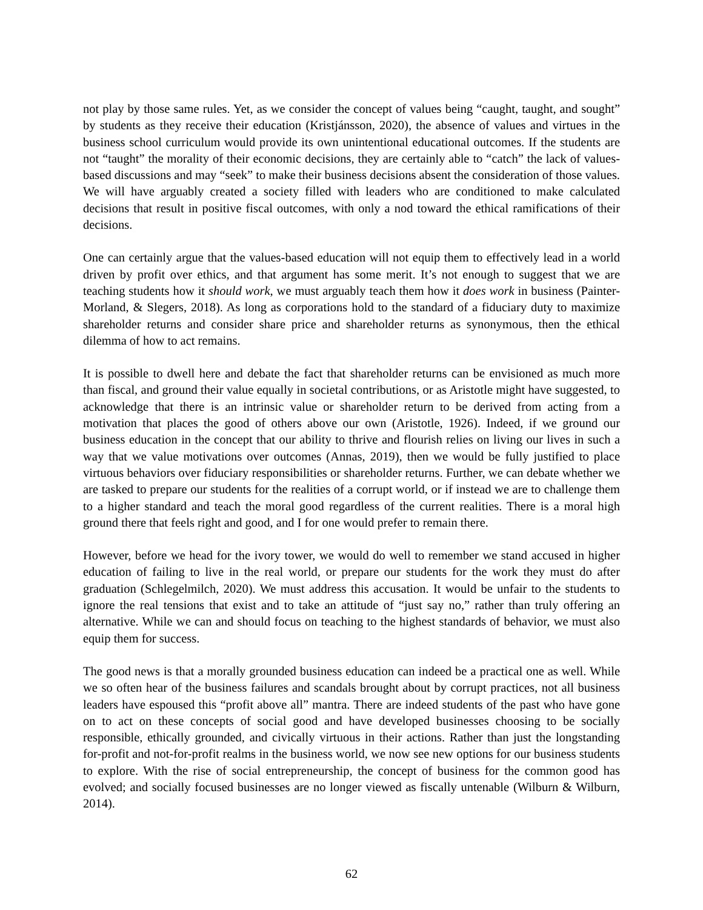not play by those same rules. Yet, as we consider the concept of values being “caught, taught, and sought” by students as they receive their education (Kristjánsson, 2020), the absence of values and virtues in the business school curriculum would provide its own unintentional educational outcomes. If the students are not “taught” the morality of their economic decisions, they are certainly able to “catch” the lack of values-based discussions and may “seek” to make their business decisions absent the consideration of those values. We will have arguably created a society filled with leaders who are conditioned to make calculated decisions that result in positive fiscal outcomes, with only a nod toward the ethical ramifications of their decisions.
One can certainly argue that the values-based education will not equip them to effectively lead in a world driven by profit over ethics, and that argument has some merit. It’s not enough to suggest that we are teaching students how it should work, we must arguably teach them how it does work in business (Painter-Morland, & Slegers, 2018). As long as corporations hold to the standard of a fiduciary duty to maximize shareholder returns and consider share price and shareholder returns as synonymous, then the ethical dilemma of how to act remains.
It is possible to dwell here and debate the fact that shareholder returns can be envisioned as much more than fiscal, and ground their value equally in societal contributions, or as Aristotle might have suggested, to acknowledge that there is an intrinsic value or shareholder return to be derived from acting from a motivation that places the good of others above our own (Aristotle, 1926). Indeed, if we ground our business education in the concept that our ability to thrive and flourish relies on living our lives in such a way that we value motivations over outcomes (Annas, 2019), then we would be fully justified to place virtuous behaviors over fiduciary responsibilities or shareholder returns. Further, we can debate whether we are tasked to prepare our students for the realities of a corrupt world, or if instead we are to challenge them to a higher standard and teach the moral good regardless of the current realities. There is a moral high ground there that feels right and good, and I for one would prefer to remain there.
However, before we head for the ivory tower, we would do well to remember we stand accused in higher education of failing to live in the real world, or prepare our students for the work they must do after graduation (Schlegelmilch, 2020). We must address this accusation. It would be unfair to the students to ignore the real tensions that exist and to take an attitude of “just say no,” rather than truly offering an alternative. While we can and should focus on teaching to the highest standards of behavior, we must also equip them for success.
The good news is that a morally grounded business education can indeed be a practical one as well. While we so often hear of the business failures and scandals brought about by corrupt practices, not all business leaders have espoused this “profit above all” mantra. There are indeed students of the past who have gone on to act on these concepts of social good and have developed businesses choosing to be socially responsible, ethically grounded, and civically virtuous in their actions. Rather than just the longstanding for-profit and not-for-profit realms in the business world, we now see new options for our business students to explore. With the rise of social entrepreneurship, the concept of business for the common good has evolved; and socially focused businesses are no longer viewed as fiscally untenable (Wilburn & Wilburn, 2014).
62